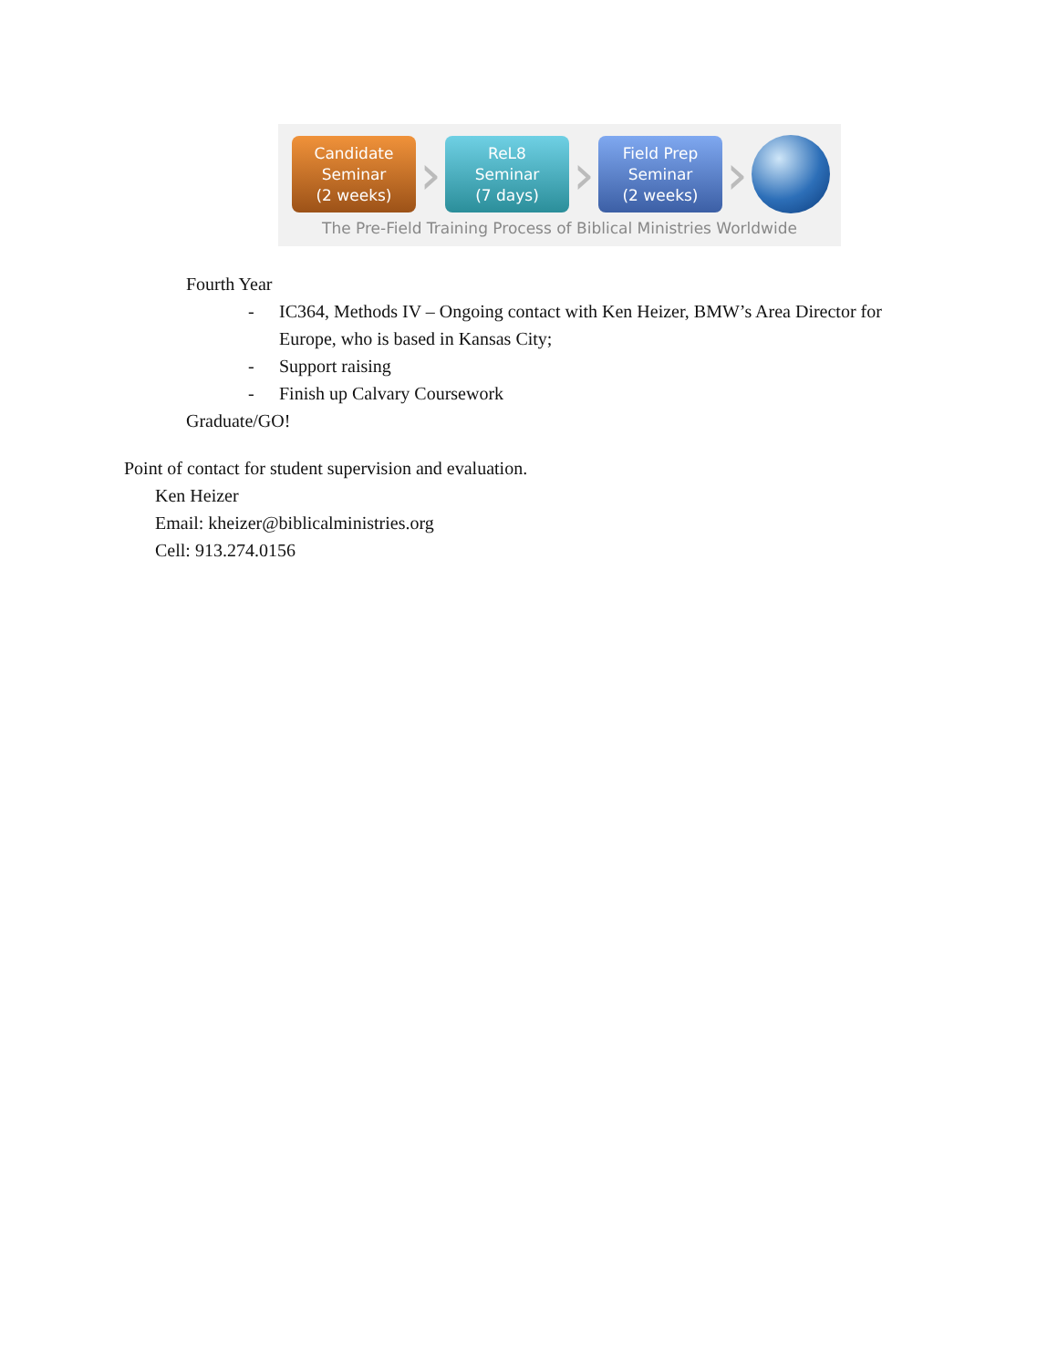Candidate
Seminar
(2 weeks)
›
ReL8
Seminar
(7 days)
›
Field Prep
Seminar
(2 weeks)
›
The Pre-Field Training Process of Biblical Ministries Worldwide
Fourth Year
- IC364, Methods IV – Ongoing contact with Ken Heizer, BMW’s Area Director for Europe, who is based in Kansas City;
- Support raising
- Finish up Calvary Coursework
Graduate/GO!
Point of contact for student supervision and evaluation.
Ken Heizer
Email: kheizer@biblicalministries.org
Cell: 913.274.0156